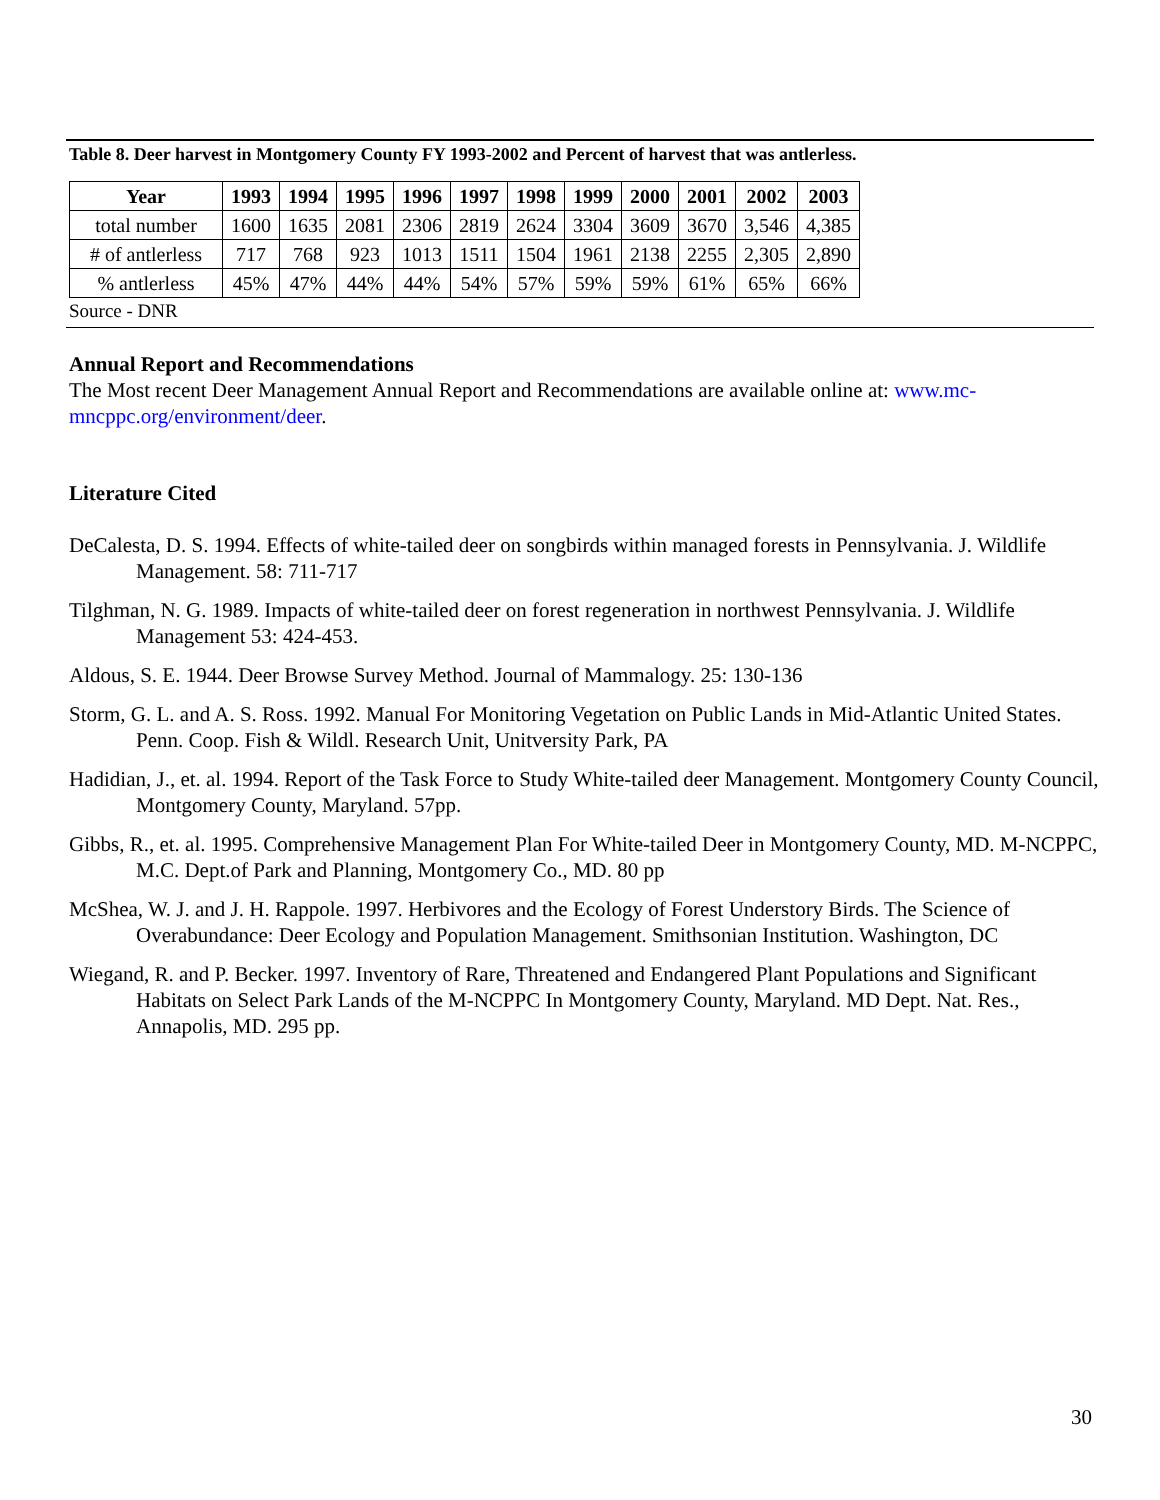Table 8. Deer harvest in Montgomery County FY 1993-2002 and Percent of harvest that was antlerless.
| Year | 1993 | 1994 | 1995 | 1996 | 1997 | 1998 | 1999 | 2000 | 2001 | 2002 | 2003 |
| --- | --- | --- | --- | --- | --- | --- | --- | --- | --- | --- | --- |
| total number | 1600 | 1635 | 2081 | 2306 | 2819 | 2624 | 3304 | 3609 | 3670 | 3,546 | 4,385 |
| # of antlerless | 717 | 768 | 923 | 1013 | 1511 | 1504 | 1961 | 2138 | 2255 | 2,305 | 2,890 |
| % antlerless | 45% | 47% | 44% | 44% | 54% | 57% | 59% | 59% | 61% | 65% | 66% |
Source - DNR
Annual Report and Recommendations
The Most recent Deer Management Annual Report and Recommendations are available online at: www.mc-mncppc.org/environment/deer.
Literature Cited
DeCalesta, D. S. 1994. Effects of white-tailed deer on songbirds within managed forests in Pennsylvania. J. Wildlife Management. 58: 711-717
Tilghman, N. G. 1989. Impacts of white-tailed deer on forest regeneration in northwest Pennsylvania. J. Wildlife Management 53: 424-453.
Aldous, S. E. 1944. Deer Browse Survey Method. Journal of Mammalogy. 25: 130-136
Storm, G. L. and A. S. Ross. 1992. Manual For Monitoring Vegetation on Public Lands in Mid-Atlantic United States. Penn. Coop. Fish & Wildl. Research Unit, Unitversity Park, PA
Hadidian, J., et. al. 1994. Report of the Task Force to Study White-tailed deer Management. Montgomery County Council, Montgomery County, Maryland. 57pp.
Gibbs, R., et. al. 1995. Comprehensive Management Plan For White-tailed Deer in Montgomery County, MD. M-NCPPC, M.C. Dept.of Park and Planning, Montgomery Co., MD. 80 pp
McShea, W. J. and J. H. Rappole. 1997. Herbivores and the Ecology of Forest Understory Birds. The Science of Overabundance: Deer Ecology and Population Management. Smithsonian Institution. Washington, DC
Wiegand, R. and P. Becker. 1997. Inventory of Rare, Threatened and Endangered Plant Populations and Significant Habitats on Select Park Lands of the M-NCPPC In Montgomery County, Maryland. MD Dept. Nat. Res., Annapolis, MD. 295 pp.
30